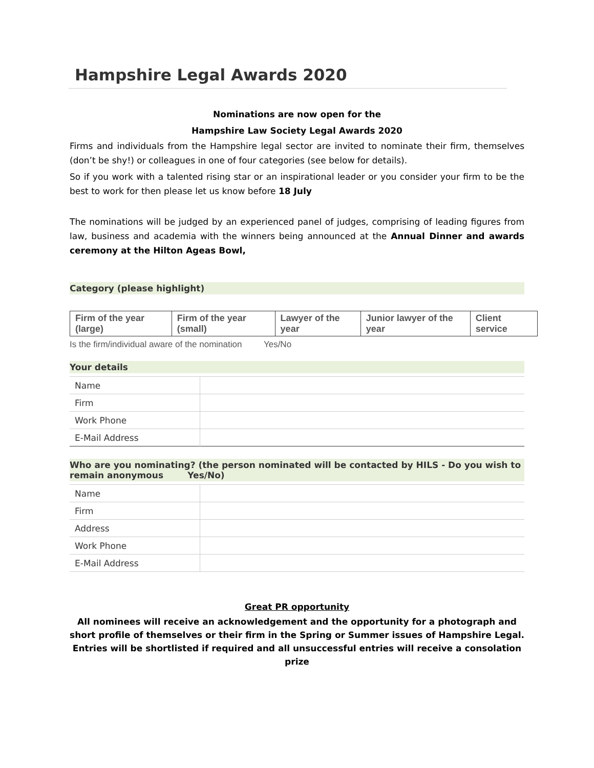Hampshire Legal Awards 2020
Nominations are now open for the
Hampshire Law Society Legal Awards 2020
Firms and individuals from the Hampshire legal sector are invited to nominate their firm, themselves (don’t be shy!) or colleagues in one of four categories (see below for details).
So if you work with a talented rising star or an inspirational leader or you consider your firm to be the best to work for then please let us know before 18 July
The nominations will be judged by an experienced panel of judges, comprising of leading figures from law, business and academia with the winners being announced at the Annual Dinner and awards ceremony at the Hilton Ageas Bowl,
Category (please highlight)
| Firm of the year (large) | Firm of the year (small) | Lawyer of the year | Junior lawyer of the year | Client service |
Is the firm/individual aware of the nomination Yes/No
Your details
| Name | |
| Firm | |
| Work Phone | |
| E-Mail Address | |
Who are you nominating? (the person nominated will be contacted by HILS - Do you wish to remain anonymous Yes/No)
| Name | |
| Firm | |
| Address | |
| Work Phone | |
| E-Mail Address | |
Great PR opportunity
All nominees will receive an acknowledgement and the opportunity for a photograph and short profile of themselves or their firm in the Spring or Summer issues of Hampshire Legal. Entries will be shortlisted if required and all unsuccessful entries will receive a consolation prize